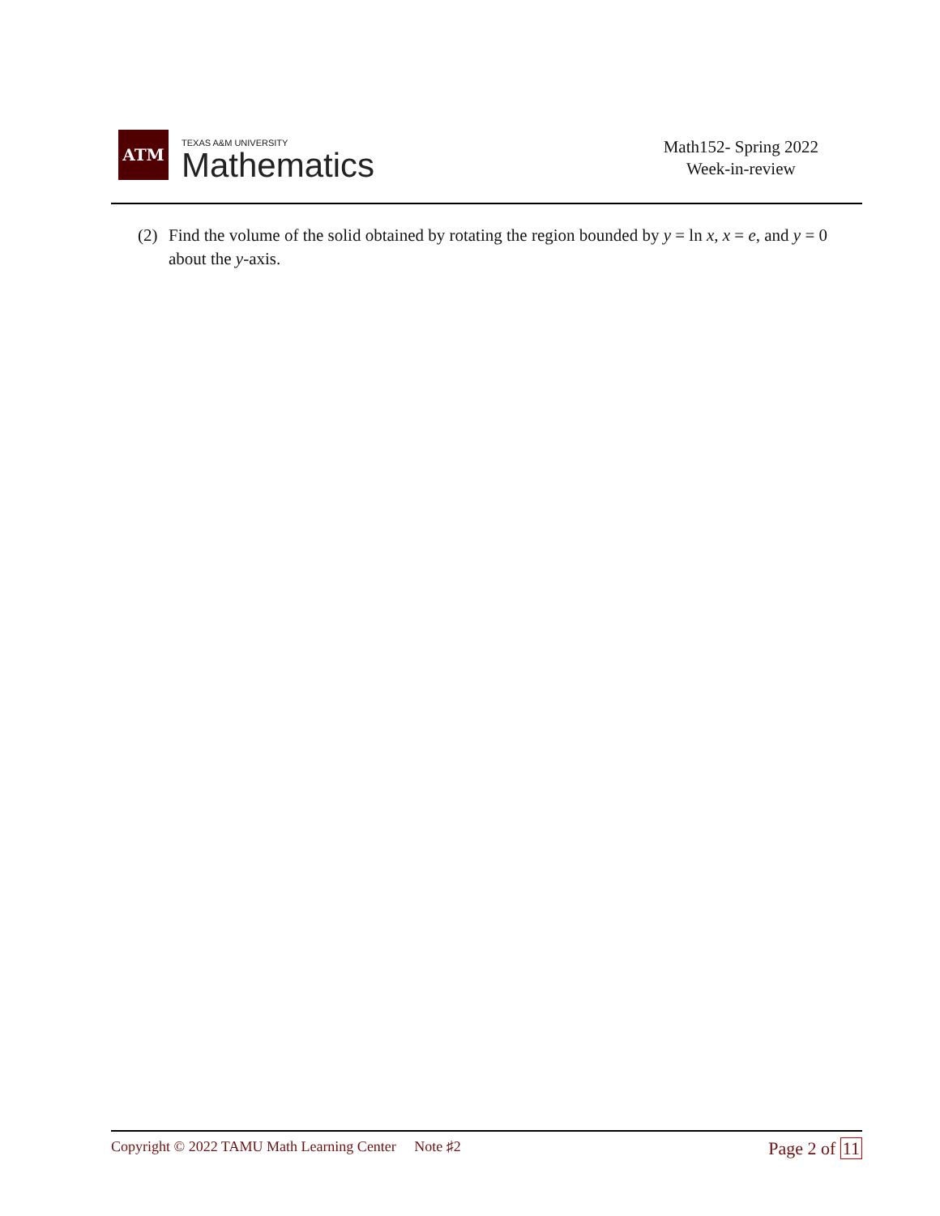ATM
TEXAS A&M UNIVERSITY
Mathematics
Math152- Spring 2022
Week-in-review
(2) Find the volume of the solid obtained by rotating the region bounded by y = ln x, x = e, and y = 0 about the y-axis.
Copyright © 2022 TAMU Math Learning Center Note ♯2
Page 2 of 11